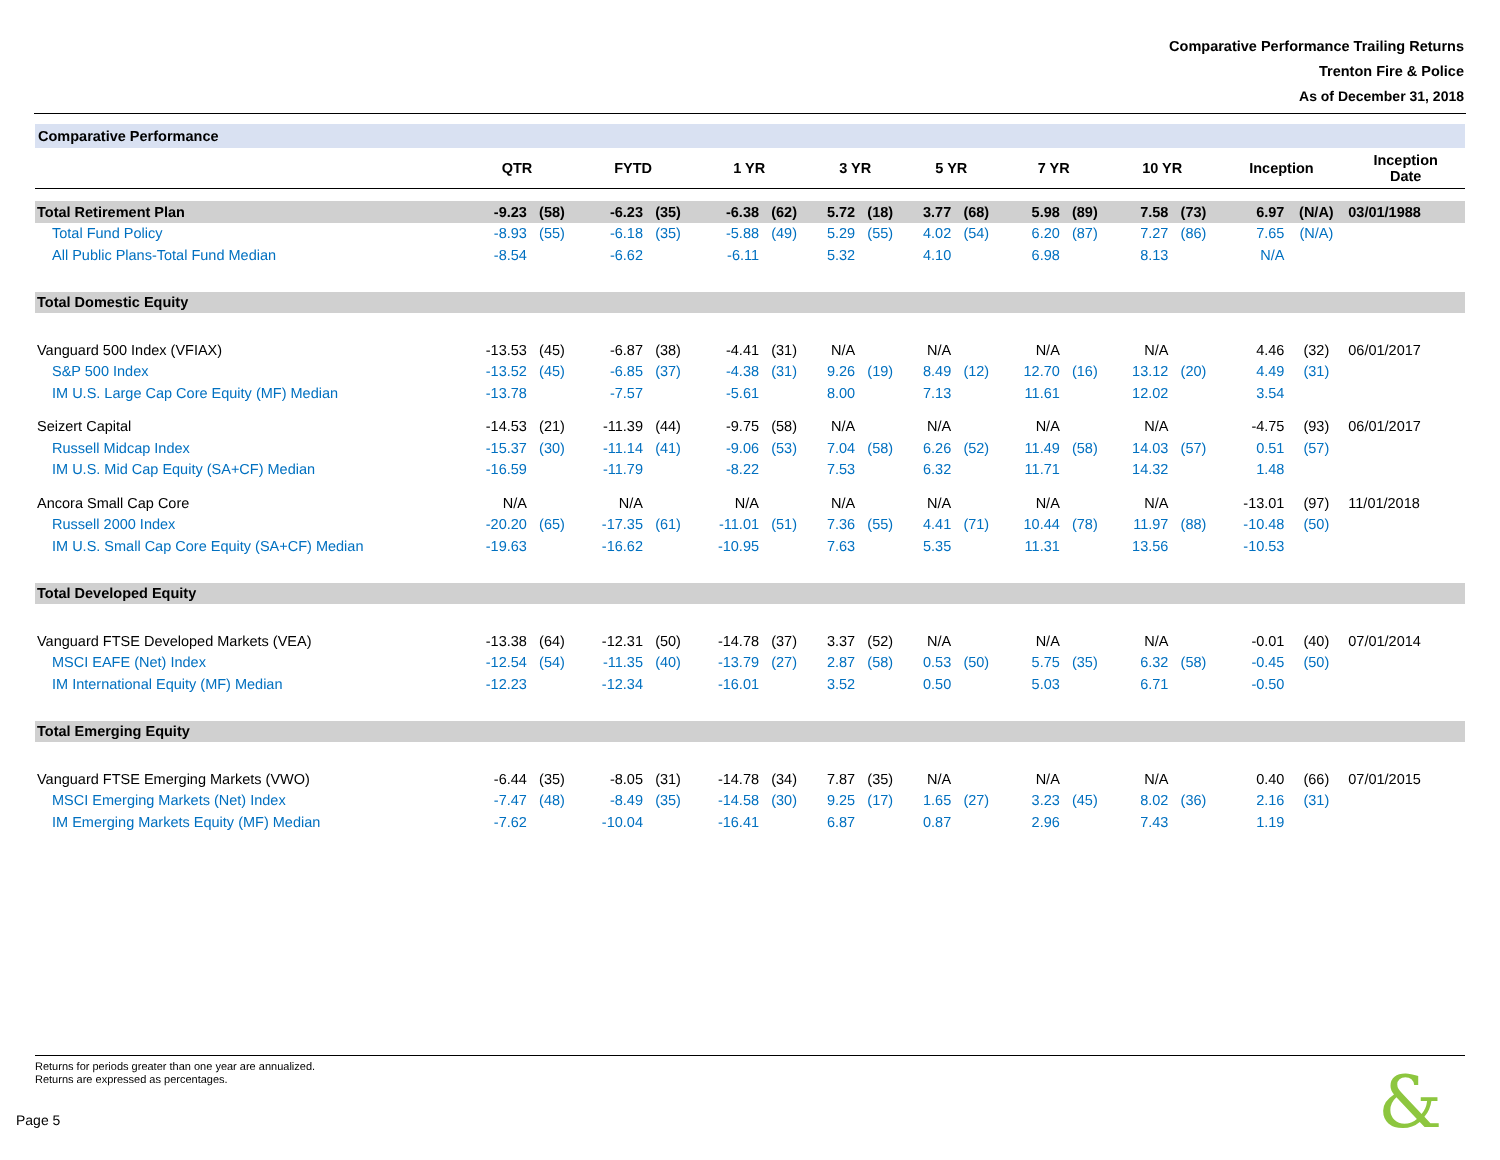Comparative Performance Trailing Returns
Trenton Fire & Police
As of December 31, 2018
Comparative Performance
| | QTR | | FYTD | | 1 YR | | 3 YR | | 5 YR | | 7 YR | | 10 YR | | Inception | | Inception Date |
| --- | --- | --- | --- | --- | --- | --- | --- | --- | --- | --- | --- | --- | --- | --- | --- | --- | --- |
| Total Retirement Plan | -9.23 | (58) | -6.23 | (35) | -6.38 | (62) | 5.72 | (18) | 3.77 | (68) | 5.98 | (89) | 7.58 | (73) | 6.97 | (N/A) | 03/01/1988 |
| Total Fund Policy | -8.93 | (55) | -6.18 | (35) | -5.88 | (49) | 5.29 | (55) | 4.02 | (54) | 6.20 | (87) | 7.27 | (86) | 7.65 | (N/A) | |
| All Public Plans-Total Fund Median | -8.54 | | -6.62 | | -6.11 | | 5.32 | | 4.10 | | 6.98 | | 8.13 | | N/A | | |
| Total Domestic Equity | | | | | | | | | | | | | | | | | |
| Vanguard 500 Index (VFIAX) | -13.53 | (45) | -6.87 | (38) | -4.41 | (31) | N/A | | N/A | | N/A | | N/A | | 4.46 | (32) | 06/01/2017 |
| S&P 500 Index | -13.52 | (45) | -6.85 | (37) | -4.38 | (31) | 9.26 | (19) | 8.49 | (12) | 12.70 | (16) | 13.12 | (20) | 4.49 | (31) | |
| IM U.S. Large Cap Core Equity (MF) Median | -13.78 | | -7.57 | | -5.61 | | 8.00 | | 7.13 | | 11.61 | | 12.02 | | 3.54 | | |
| Seizert Capital | -14.53 | (21) | -11.39 | (44) | -9.75 | (58) | N/A | | N/A | | N/A | | N/A | | -4.75 | (93) | 06/01/2017 |
| Russell Midcap Index | -15.37 | (30) | -11.14 | (41) | -9.06 | (53) | 7.04 | (58) | 6.26 | (52) | 11.49 | (58) | 14.03 | (57) | 0.51 | (57) | |
| IM U.S. Mid Cap Equity (SA+CF) Median | -16.59 | | -11.79 | | -8.22 | | 7.53 | | 6.32 | | 11.71 | | 14.32 | | 1.48 | | |
| Ancora Small Cap Core | N/A | | N/A | | N/A | | N/A | | N/A | | N/A | | N/A | | -13.01 | (97) | 11/01/2018 |
| Russell 2000 Index | -20.20 | (65) | -17.35 | (61) | -11.01 | (51) | 7.36 | (55) | 4.41 | (71) | 10.44 | (78) | 11.97 | (88) | -10.48 | (50) | |
| IM U.S. Small Cap Core Equity (SA+CF) Median | -19.63 | | -16.62 | | -10.95 | | 7.63 | | 5.35 | | 11.31 | | 13.56 | | -10.53 | | |
| Total Developed Equity | | | | | | | | | | | | | | | | | |
| Vanguard FTSE Developed Markets (VEA) | -13.38 | (64) | -12.31 | (50) | -14.78 | (37) | 3.37 | (52) | N/A | | N/A | | N/A | | -0.01 | (40) | 07/01/2014 |
| MSCI EAFE (Net) Index | -12.54 | (54) | -11.35 | (40) | -13.79 | (27) | 2.87 | (58) | 0.53 | (50) | 5.75 | (35) | 6.32 | (58) | -0.45 | (50) | |
| IM International Equity (MF) Median | -12.23 | | -12.34 | | -16.01 | | 3.52 | | 0.50 | | 5.03 | | 6.71 | | -0.50 | | |
| Total Emerging Equity | | | | | | | | | | | | | | | | | |
| Vanguard FTSE Emerging Markets (VWO) | -6.44 | (35) | -8.05 | (31) | -14.78 | (34) | 7.87 | (35) | N/A | | N/A | | N/A | | 0.40 | (66) | 07/01/2015 |
| MSCI Emerging Markets (Net) Index | -7.47 | (48) | -8.49 | (35) | -14.58 | (30) | 9.25 | (17) | 1.65 | (27) | 3.23 | (45) | 8.02 | (36) | 2.16 | (31) | |
| IM Emerging Markets Equity (MF) Median | -7.62 | | -10.04 | | -16.41 | | 6.87 | | 0.87 | | 2.96 | | 7.43 | | 1.19 | | |
Returns for periods greater than one year are annualized.
Returns are expressed as percentages.
Page 5 &